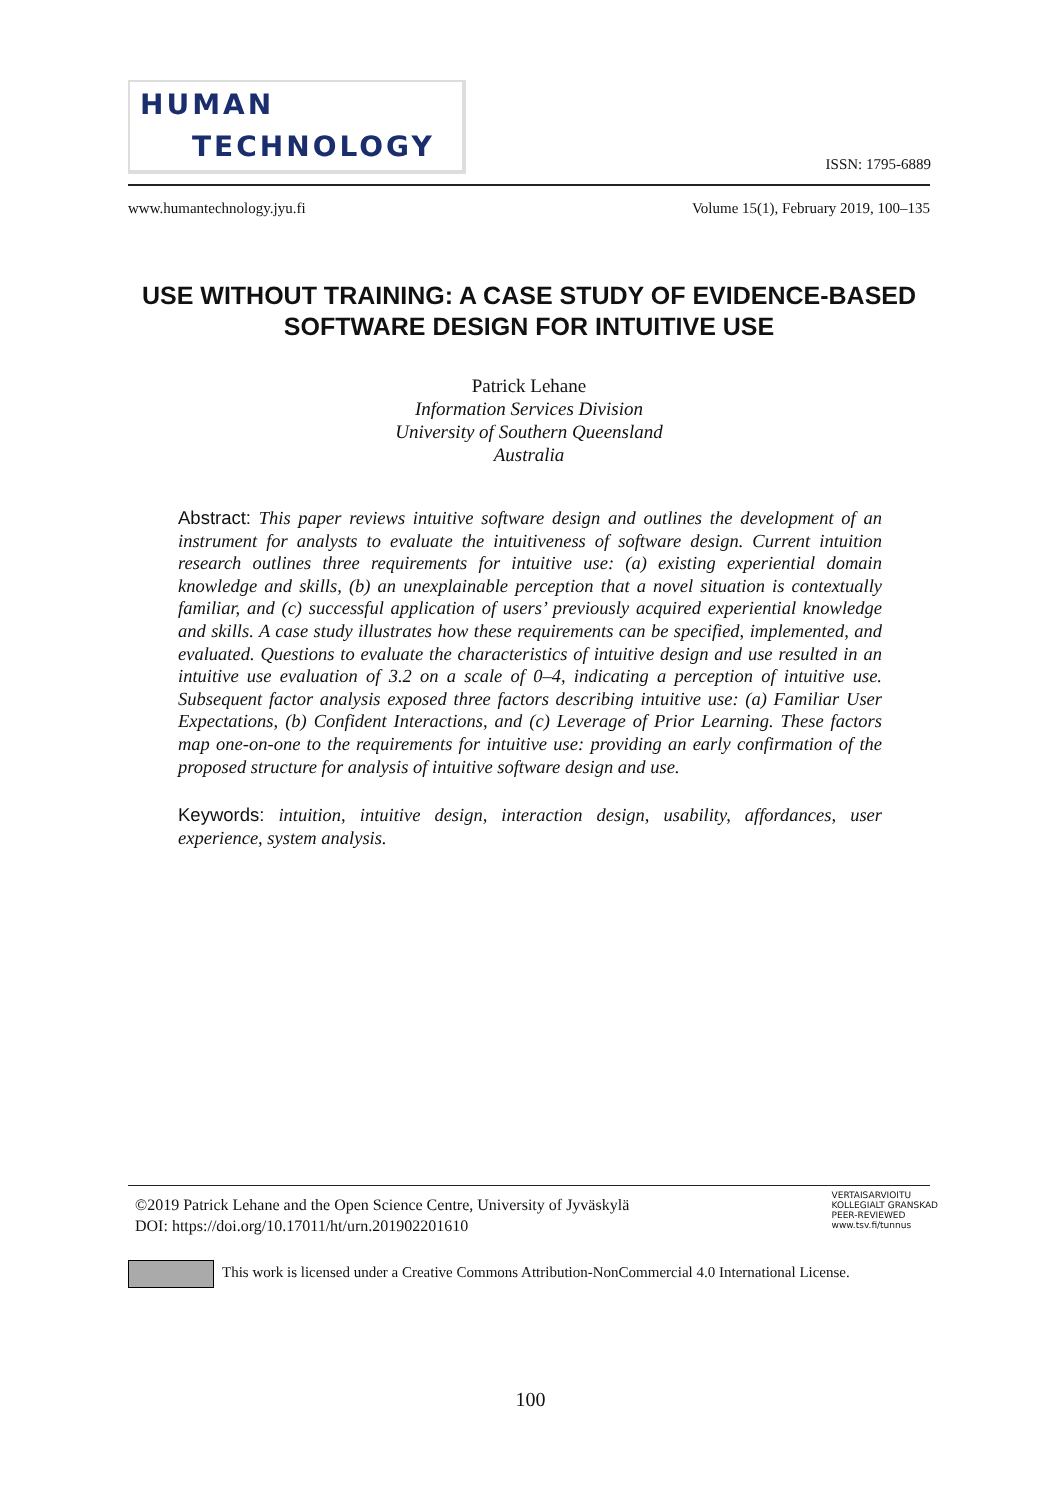HUMAN
TECHNOLOGY
ISSN: 1795-6889
www.humantechnology.jyu.fi Volume 15(1), February 2019, 100–135
USE WITHOUT TRAINING: A CASE STUDY OF EVIDENCE-BASED SOFTWARE DESIGN FOR INTUITIVE USE
Patrick Lehane
Information Services Division
University of Southern Queensland
Australia
Abstract: This paper reviews intuitive software design and outlines the development of an instrument for analysts to evaluate the intuitiveness of software design. Current intuition research outlines three requirements for intuitive use: (a) existing experiential domain knowledge and skills, (b) an unexplainable perception that a novel situation is contextually familiar, and (c) successful application of users’ previously acquired experiential knowledge and skills. A case study illustrates how these requirements can be specified, implemented, and evaluated. Questions to evaluate the characteristics of intuitive design and use resulted in an intuitive use evaluation of 3.2 on a scale of 0–4, indicating a perception of intuitive use. Subsequent factor analysis exposed three factors describing intuitive use: (a) Familiar User Expectations, (b) Confident Interactions, and (c) Leverage of Prior Learning. These factors map one-on-one to the requirements for intuitive use: providing an early confirmation of the proposed structure for analysis of intuitive software design and use.
Keywords: intuition, intuitive design, interaction design, usability, affordances, user experience, system analysis.
©2019 Patrick Lehane and the Open Science Centre, University of Jyväskylä
DOI: https://doi.org/10.17011/ht/urn.201902201610
VERTAISARVIOITU
KOLLEGIALT GRANSKAD
PEER-REVIEWED
www.tsv.fi/tunnus
This work is licensed under a Creative Commons Attribution-NonCommercial 4.0 International License.
100